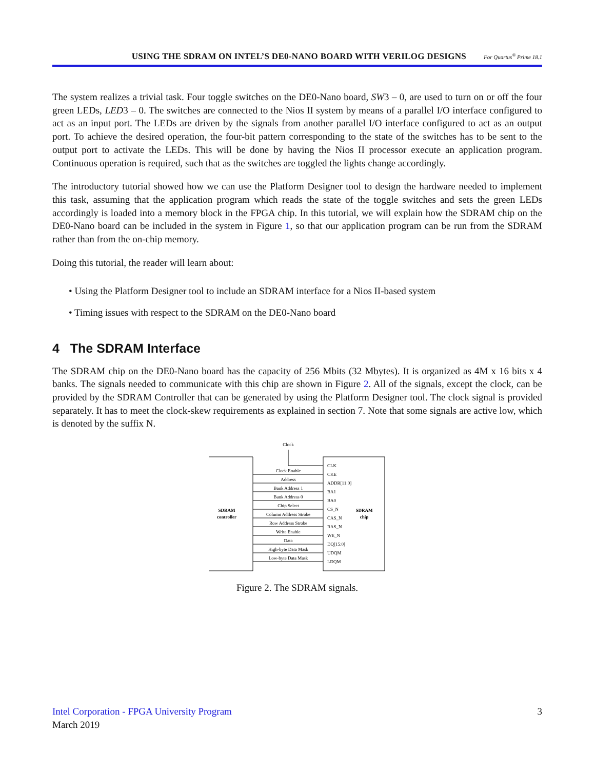USING THE SDRAM ON INTEL’S DE0-NANO BOARD WITH VERILOG DESIGNS For Quartus<sup>®</sup> Prime 18.1
The system realizes a trivial task. Four toggle switches on the DE0-Nano board, SW3 – 0, are used to turn on or off the four green LEDs, LED3 – 0. The switches are connected to the Nios II system by means of a parallel I/O interface configured to act as an input port. The LEDs are driven by the signals from another parallel I/O interface configured to act as an output port. To achieve the desired operation, the four-bit pattern corresponding to the state of the switches has to be sent to the output port to activate the LEDs. This will be done by having the Nios II processor execute an application program. Continuous operation is required, such that as the switches are toggled the lights change accordingly.
The introductory tutorial showed how we can use the Platform Designer tool to design the hardware needed to implement this task, assuming that the application program which reads the state of the toggle switches and sets the green LEDs accordingly is loaded into a memory block in the FPGA chip. In this tutorial, we will explain how the SDRAM chip on the DE0-Nano board can be included in the system in Figure 1, so that our application program can be run from the SDRAM rather than from the on-chip memory.
Doing this tutorial, the reader will learn about:
• Using the Platform Designer tool to include an SDRAM interface for a Nios II-based system
• Timing issues with respect to the SDRAM on the DE0-Nano board
4 The SDRAM Interface
The SDRAM chip on the DE0-Nano board has the capacity of 256 Mbits (32 Mbytes). It is organized as 4M x 16 bits x 4 banks. The signals needed to communicate with this chip are shown in Figure 2. All of the signals, except the clock, can be provided by the SDRAM Controller that can be generated by using the Platform Designer tool. The clock signal is provided separately. It has to meet the clock-skew requirements as explained in section 7. Note that some signals are active low, which is denoted by the suffix N.
Clock
SDRAM
controller
SDRAM
chip
Clock Enable
Address
Bank Address 1
Bank Address 0
Chip Select
Column Address Strobe
Row Address Strobe
Write Enable
Data
High-byte Data Mask
Low-byte Data Mask
CLK
CKE
ADDR[11:0]
BA1
BA0
CS_N
CAS_N
RAS_N
WE_N
DQ[15:0]
UDQM
LDQM
Figure 2. The SDRAM signals.
Intel Corporation - FPGA University Program
March 2019
3